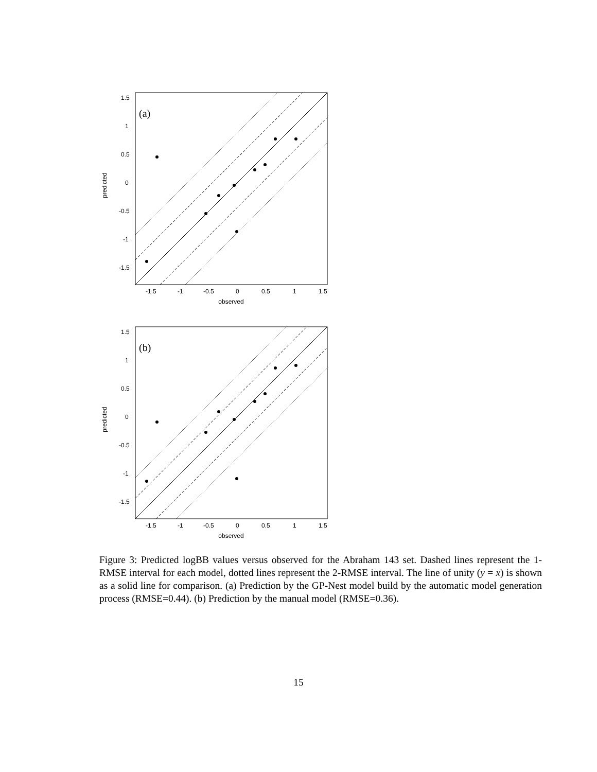predicted
1.5
1
0.5
0
-0.5
-1
-1.5
-1.5
-1
-0.5
0
0.5
1
1.5
observed
(a)
predicted
1.5
1
0.5
0
-0.5
-1
-1.5
-1.5
-1
-0.5
0
0.5
1
1.5
observed
(b)
Figure 3: Predicted logBB values versus observed for the Abraham 143 set. Dashed lines represent the 1-RMSE interval for each model, dotted lines represent the 2-RMSE interval. The line of unity (y = x) is shown as a solid line for comparison. (a) Prediction by the GP-Nest model build by the automatic model generation process (RMSE=0.44). (b) Prediction by the manual model (RMSE=0.36).
15